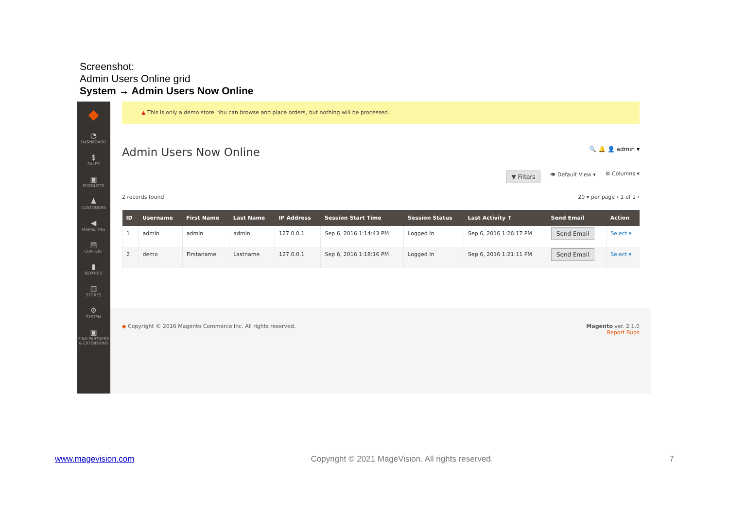Screenshot:
Admin Users Online grid
System → Admin Users Now Online
◆
◔
DASHBOARD
$
SALES
▣
PRODUCTS
♟
CUSTOMERS
◀
MARKETING
▤
CONTENT
▮
REPORTS
▥
STORES
⚙
SYSTEM
▣
FIND PARTNERS & EXTENSIONS
▲ This is only a demo store. You can browse and place orders, but nothing will be processed.
Admin Users Now Online
🔍 🔔 👤 admin ▾
▼ Filters 👁 Default View ▾ ⚙ Columns ▾
2 records found 20 ▾ per page ‹ 1 of 1 ›
| ID | Username | First Name | Last Name | IP Address | Session Start Time | Session Status | Last Activity ↑ | Send Email | Action |
| --- | --- | --- | --- | --- | --- | --- | --- | --- | --- |
| 1 | admin | admin | admin | 127.0.0.1 | Sep 6, 2016 1:14:43 PM | Logged In | Sep 6, 2016 1:26:17 PM | Send Email | Select ▾ |
| 2 | demo | Firstaname | Lastname | 127.0.0.1 | Sep 6, 2016 1:18:16 PM | Logged In | Sep 6, 2016 1:21:11 PM | Send Email | Select ▾ |
◆ Copyright © 2016 Magento Commerce Inc. All rights reserved. Magento ver. 2.1.0
Report Bugs
www.magevision.com Copyright © 2021 MageVision. All rights reserved. 7